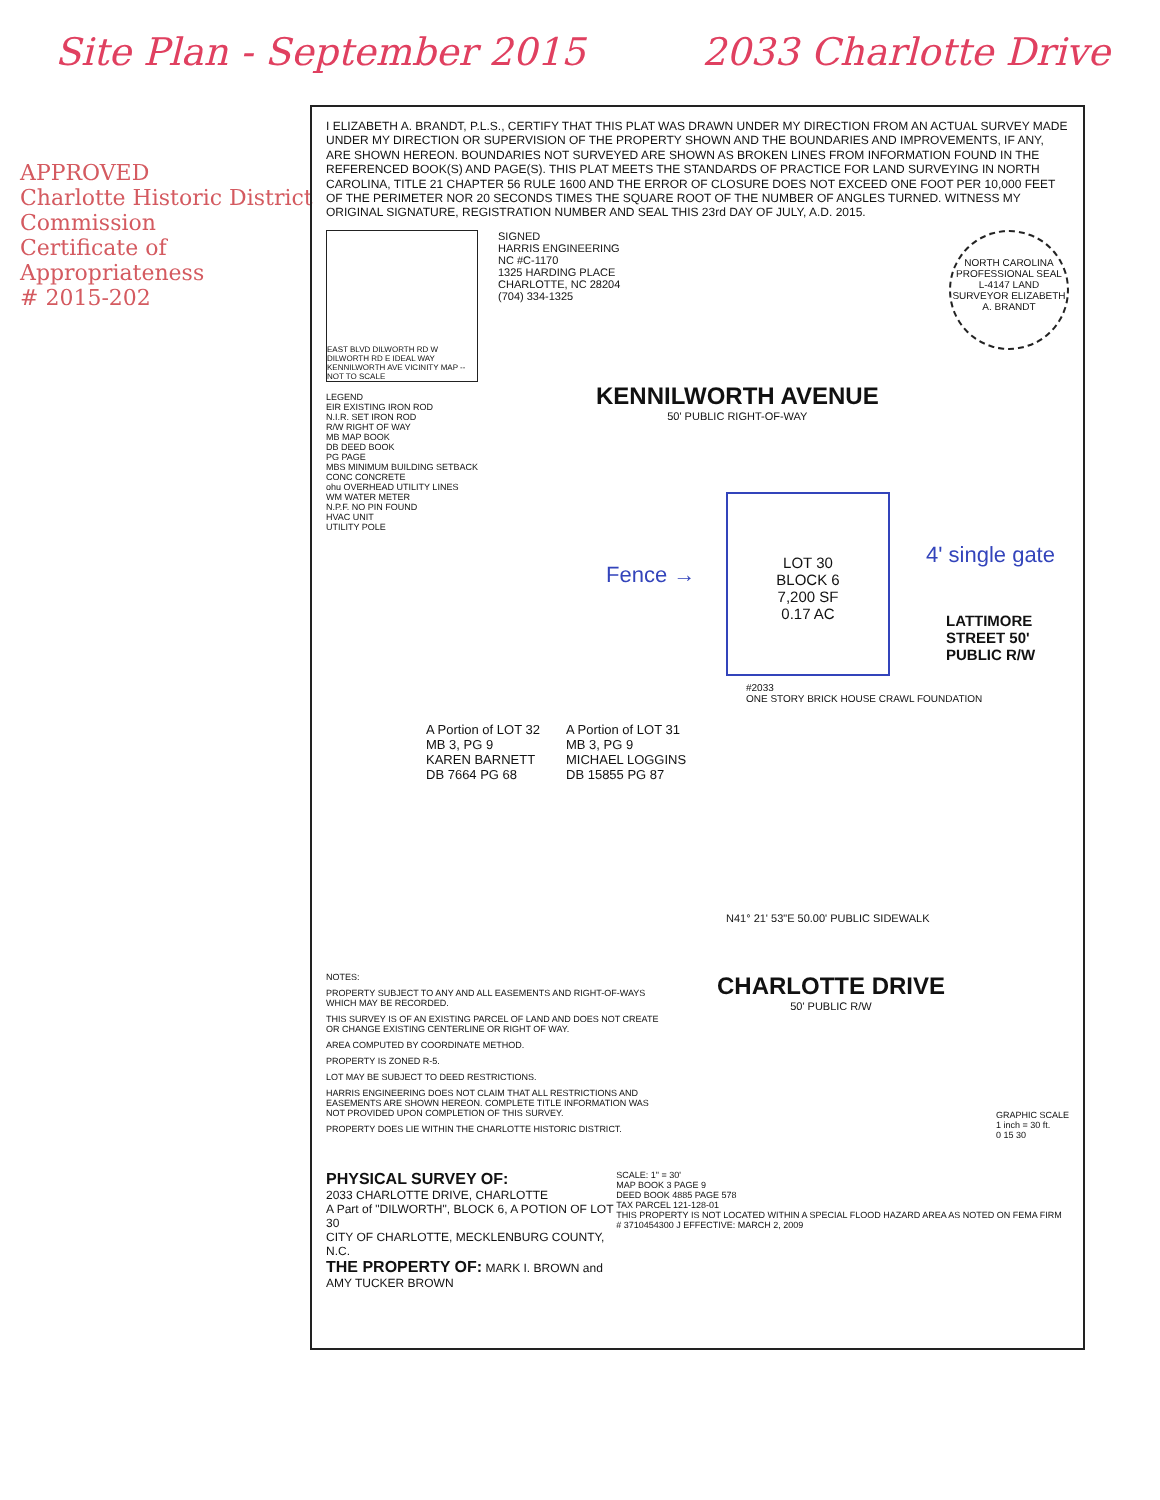Site Plan - September 2015 2033 Charlotte Drive
APPROVED
Charlotte Historic District Commission
Certificate of Appropriateness
# 2015-202
I ELIZABETH A. BRANDT, P.L.S., CERTIFY THAT THIS PLAT WAS DRAWN UNDER MY DIRECTION FROM AN ACTUAL SURVEY MADE UNDER MY DIRECTION OR SUPERVISION OF THE PROPERTY SHOWN AND THE BOUNDARIES AND IMPROVEMENTS, IF ANY, ARE SHOWN HEREON. BOUNDARIES NOT SURVEYED ARE SHOWN AS BROKEN LINES FROM INFORMATION FOUND IN THE REFERENCED BOOK(S) AND PAGE(S). THIS PLAT MEETS THE STANDARDS OF PRACTICE FOR LAND SURVEYING IN NORTH CAROLINA, TITLE 21 CHAPTER 56 RULE 1600 AND THE ERROR OF CLOSURE DOES NOT EXCEED ONE FOOT PER 10,000 FEET OF THE PERIMETER NOR 20 SECONDS TIMES THE SQUARE ROOT OF THE NUMBER OF ANGLES TURNED. WITNESS MY ORIGINAL SIGNATURE, REGISTRATION NUMBER AND SEAL THIS 23rd DAY OF JULY, A.D. 2015.
EAST BLVD DILWORTH RD W DILWORTH RD E IDEAL WAY KENNILWORTH AVE VICINITY MAP -- NOT TO SCALE
SIGNED
HARRIS ENGINEERING
NC #C-1170
1325 HARDING PLACE
CHARLOTTE, NC 28204
(704) 334-1325
NORTH CAROLINA PROFESSIONAL SEAL L-4147 LAND SURVEYOR ELIZABETH A. BRANDT
LEGEND
EIR EXISTING IRON ROD
N.I.R. SET IRON ROD
R/W RIGHT OF WAY
MB MAP BOOK
DB DEED BOOK
PG PAGE
MBS MINIMUM BUILDING SETBACK
CONC CONCRETE
ohu OVERHEAD UTILITY LINES
WM WATER METER
N.P.F. NO PIN FOUND
HVAC UNIT
UTILITY POLE
KENNILWORTH AVENUE
50' PUBLIC RIGHT-OF-WAY
LOT 30
BLOCK 6
7,200 SF
0.17 AC
Fence →
4' single gate
#2033
ONE STORY BRICK HOUSE CRAWL FOUNDATION
A Portion of LOT 32
MB 3, PG 9
KAREN BARNETT
DB 7664 PG 68
A Portion of LOT 31
MB 3, PG 9
MICHAEL LOGGINS
DB 15855 PG 87
LATTIMORE STREET 50' PUBLIC R/W
N41° 21' 53"E 50.00' PUBLIC SIDEWALK
NOTES:
PROPERTY SUBJECT TO ANY AND ALL EASEMENTS AND RIGHT-OF-WAYS WHICH MAY BE RECORDED.
THIS SURVEY IS OF AN EXISTING PARCEL OF LAND AND DOES NOT CREATE OR CHANGE EXISTING CENTERLINE OR RIGHT OF WAY.
AREA COMPUTED BY COORDINATE METHOD.
PROPERTY IS ZONED R-5.
LOT MAY BE SUBJECT TO DEED RESTRICTIONS.
HARRIS ENGINEERING DOES NOT CLAIM THAT ALL RESTRICTIONS AND EASEMENTS ARE SHOWN HEREON. COMPLETE TITLE INFORMATION WAS NOT PROVIDED UPON COMPLETION OF THIS SURVEY.
PROPERTY DOES LIE WITHIN THE CHARLOTTE HISTORIC DISTRICT.
CHARLOTTE DRIVE
50' PUBLIC R/W
GRAPHIC SCALE
1 inch = 30 ft.
0 15 30
PHYSICAL SURVEY OF:
2033 CHARLOTTE DRIVE, CHARLOTTE
A Part of "DILWORTH", BLOCK 6, A POTION OF LOT 30
CITY OF CHARLOTTE, MECKLENBURG COUNTY, N.C.
THE PROPERTY OF: MARK I. BROWN and AMY TUCKER BROWN
SCALE: 1" = 30'
MAP BOOK 3 PAGE 9
DEED BOOK 4885 PAGE 578
TAX PARCEL 121-128-01
THIS PROPERTY IS NOT LOCATED WITHIN A SPECIAL FLOOD HAZARD AREA AS NOTED ON FEMA FIRM # 3710454300 J EFFECTIVE: MARCH 2, 2009